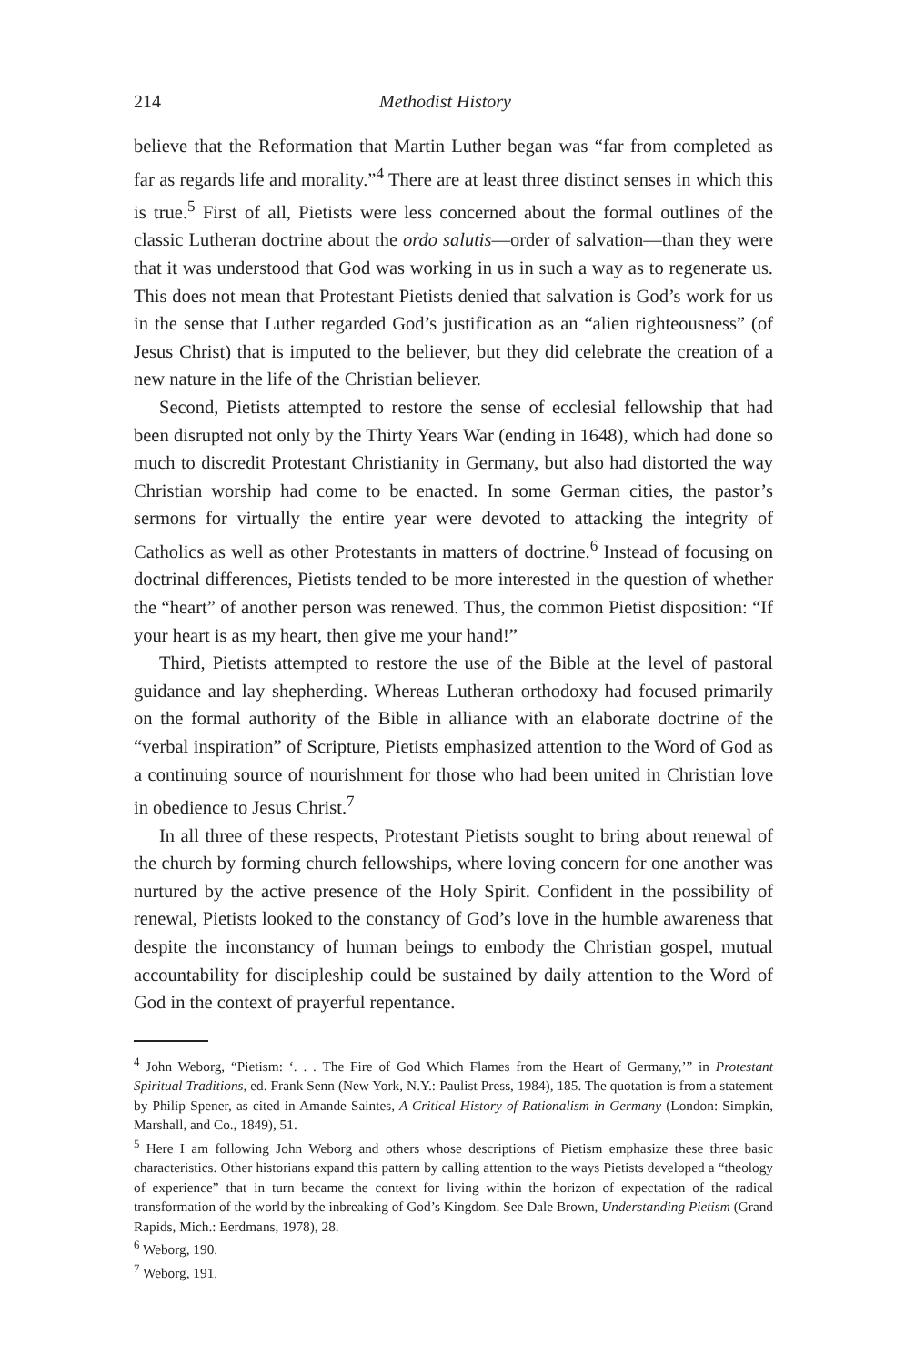214 Methodist History
believe that the Reformation that Martin Luther began was “far from completed as far as regards life and morality.”<sup>4</sup> There are at least three distinct senses in which this is true.<sup>5</sup> First of all, Pietists were less concerned about the formal outlines of the classic Lutheran doctrine about the ordo salutis—order of salvation—than they were that it was understood that God was working in us in such a way as to regenerate us. This does not mean that Protestant Pietists denied that salvation is God’s work for us in the sense that Luther regarded God’s justification as an “alien righteousness” (of Jesus Christ) that is imputed to the believer, but they did celebrate the creation of a new nature in the life of the Christian believer.
Second, Pietists attempted to restore the sense of ecclesial fellowship that had been disrupted not only by the Thirty Years War (ending in 1648), which had done so much to discredit Protestant Christianity in Germany, but also had distorted the way Christian worship had come to be enacted. In some German cities, the pastor’s sermons for virtually the entire year were devoted to attacking the integrity of Catholics as well as other Protestants in matters of doctrine.<sup>6</sup> Instead of focusing on doctrinal differences, Pietists tended to be more interested in the question of whether the “heart” of another person was renewed. Thus, the common Pietist disposition: “If your heart is as my heart, then give me your hand!”
Third, Pietists attempted to restore the use of the Bible at the level of pastoral guidance and lay shepherding. Whereas Lutheran orthodoxy had focused primarily on the formal authority of the Bible in alliance with an elaborate doctrine of the “verbal inspiration” of Scripture, Pietists emphasized attention to the Word of God as a continuing source of nourishment for those who had been united in Christian love in obedience to Jesus Christ.<sup>7</sup>
In all three of these respects, Protestant Pietists sought to bring about renewal of the church by forming church fellowships, where loving concern for one another was nurtured by the active presence of the Holy Spirit. Confident in the possibility of renewal, Pietists looked to the constancy of God’s love in the humble awareness that despite the inconstancy of human beings to embody the Christian gospel, mutual accountability for discipleship could be sustained by daily attention to the Word of God in the context of prayerful repentance.
<sup>4</sup> John Weborg, “Pietism: ‘. . . The Fire of God Which Flames from the Heart of Germany,’” in Protestant Spiritual Traditions, ed. Frank Senn (New York, N.Y.: Paulist Press, 1984), 185. The quotation is from a statement by Philip Spener, as cited in Amande Saintes, A Critical History of Rationalism in Germany (London: Simpkin, Marshall, and Co., 1849), 51.
<sup>5</sup> Here I am following John Weborg and others whose descriptions of Pietism emphasize these three basic characteristics. Other historians expand this pattern by calling attention to the ways Pietists developed a “theology of experience” that in turn became the context for living within the horizon of expectation of the radical transformation of the world by the inbreaking of God’s Kingdom. See Dale Brown, Understanding Pietism (Grand Rapids, Mich.: Eerdmans, 1978), 28.
<sup>6</sup> Weborg, 190.
<sup>7</sup> Weborg, 191.